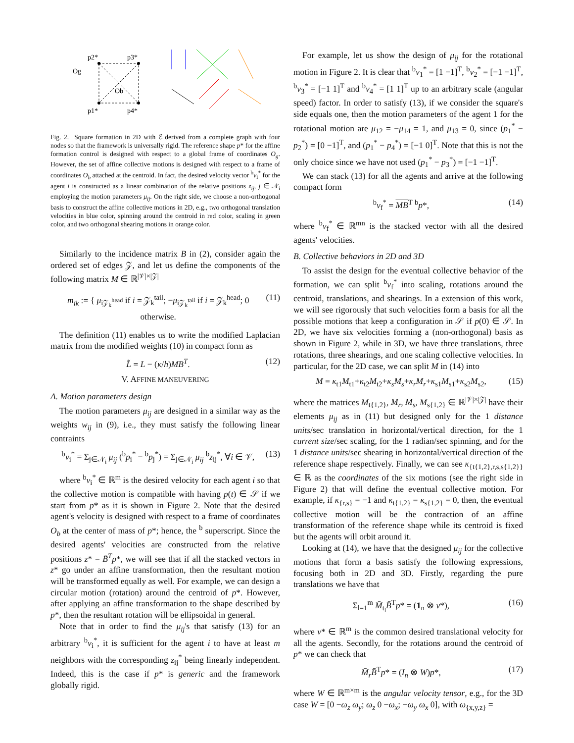p2*
p3*
p1*
p4*
Og
Ob
Fig. 2. Square formation in 2D with ℰ derived from a complete graph with four nodes so that the framework is universally rigid. The reference shape p* for the affine formation control is designed with respect to a global frame of coordinates O<sub>g</sub>. However, the set of affine collective motions is designed with respect to a frame of coordinates O<sub>b</sub> attached at the centroid. In fact, the desired velocity vector <sup>b</sup>v<sub>i</sub><sup>*</sup> for the agent i is constructed as a linear combination of the relative positions z<sub>ij</sub>, j ∈ 𝒩<sub>i</sub> employing the motion parameters μ<sub>ij</sub>. On the right side, we choose a non-orthogonal basis to construct the affine collective motions in 2D, e.g., two orthogonal translation velocities in blue color, spinning around the centroid in red color, scaling in green color, and two orthogonal shearing motions in orange color.
Similarly to the incidence matrix B in (2), consider again the ordered set of edges 𝒵, and let us define the components of the following matrix M ∈ ℝ<sup>|𝒱|×|𝒵|</sup>
m<sub>ik</sub> := { μ<sub>i𝒵<sub>k</sub><sup>head</sup></sub> if i = 𝒵<sub>k</sub><sup>tail</sup>; −μ<sub>i𝒵<sub>k</sub><sup>tail</sup></sub> if i = 𝒵<sub>k</sub><sup>head</sup>; 0 otherwise. (11)
The definition (11) enables us to write the modified Laplacian matrix from the modified weights (10) in compact form as
L̃ = L − (κ/h)MB<sup>T</sup>. (12)
V. AFFINE MANEUVERING
A. Motion parameters design
The motion parameters μ<sub>ij</sub> are designed in a similar way as the weights w<sub>ij</sub> in (9), i.e., they must satisfy the following linear contraints
<sup>b</sup> v<sub>i</sub><sup>*</sup> = Σ<sub>j∈𝒩<sub>i</sub></sub> μ<sub>ij</sub> (<sup>b</sup>p<sub>i</sub><sup>*</sup> − <sup>b</sup>p<sub>j</sub><sup>*</sup>) = Σ<sub>j∈𝒩<sub>i</sub></sub> μ<sub>ij</sub> <sup>b</sup>z<sub>ij</sub><sup>*</sup>, ∀i ∈ 𝒱, (13)
where <sup>b</sup>v<sub>i</sub><sup>*</sup> ∈ ℝ<sup>m</sup> is the desired velocity for each agent i so that the collective motion is compatible with having p(t) ∈ 𝒮 if we start from p* as it is shown in Figure 2. Note that the desired agent's velocity is designed with respect to a frame of coordinates O<sub>b</sub> at the center of mass of p*; hence, the <sup>b</sup> superscript. Since the desired agents' velocities are constructed from the relative positions z* = B̄<sup>T</sup>p*, we will see that if all the stacked vectors in z* go under an affine transformation, then the resultant motion will be transformed equally as well. For example, we can design a circular motion (rotation) around the centroid of p*. However, after applying an affine transformation to the shape described by p*, then the resultant rotation will be ellipsoidal in general.
Note that in order to find the μ<sub>ij</sub>'s that satisfy (13) for an arbitrary <sup>b</sup>v<sub>i</sub><sup>*</sup>, it is sufficient for the agent i to have at least m neighbors with the corresponding z<sub>ij</sub><sup>*</sup> being linearly independent. Indeed, this is the case if p* is generic and the framework globally rigid.
For example, let us show the design of μ<sub>ij</sub> for the rotational motion in Figure 2. It is clear that <sup>b</sup>v<sub>1</sub><sup>*</sup> = [1 −1]<sup>T</sup>, <sup>b</sup>v<sub>2</sub><sup>*</sup> = [−1 −1]<sup>T</sup>, <sup>b</sup>v<sub>3</sub><sup>*</sup> = [−1 1]<sup>T</sup> and <sup>b</sup>v<sub>4</sub><sup>*</sup> = [1 1]<sup>T</sup> up to an arbitrary scale (angular speed) factor. In order to satisfy (13), if we consider the square's side equals one, then the motion parameters of the agent 1 for the rotational motion are μ<sub>12</sub> = −μ<sub>14</sub> = 1, and μ<sub>13</sub> = 0, since (p<sub>1</sub><sup>*</sup> − p<sub>2</sub><sup>*</sup>) = [0 −1]<sup>T</sup>, and (p<sub>1</sub><sup>*</sup> − p<sub>4</sub><sup>*</sup>) = [−1 0]<sup>T</sup>. Note that this is not the only choice since we have not used (p<sub>1</sub><sup>*</sup> − p<sub>3</sub><sup>*</sup>) = [−1 −1]<sup>T</sup>.
We can stack (13) for all the agents and arrive at the following compact form
<sup>b</sup> v<sub>f</sub><sup>*</sup> = MB<sup>T</sup> <sup>b</sup>p*, (14)
where <sup>b</sup>v<sub>f</sub><sup>*</sup> ∈ ℝ<sup>mn</sup> is the stacked vector with all the desired agents' velocities.
B. Collective behaviors in 2D and 3D
To assist the design for the eventual collective behavior of the formation, we can split <sup>b</sup>v<sub>f</sub><sup>*</sup> into scaling, rotations around the centroid, translations, and shearings. In a extension of this work, we will see rigorously that such velocities form a basis for all the possible motions that keep a configuration in 𝒮 if p(0) ∈ 𝒮. In 2D, we have six velocities forming a (non-orthogonal) basis as shown in Figure 2, while in 3D, we have three translations, three rotations, three shearings, and one scaling collective velocities. In particular, for the 2D case, we can split M in (14) into
M = κ<sub>t1</sub>M<sub>t1</sub>+κ<sub>t2</sub>M<sub>t2</sub>+κ<sub>s</sub>M<sub>s</sub>+κ<sub>r</sub>M<sub>r</sub>+κ<sub>s1</sub>M<sub>s1</sub>+κ<sub>s2</sub>M<sub>s2</sub>, (15)
where the matrices M<sub>t{1,2}</sub>, M<sub>r</sub>, M<sub>s</sub>, M<sub>s{1,2}</sub> ∈ ℝ<sup>|𝒱|×|𝒵|</sup> have their elements μ<sub>ij</sub> as in (11) but designed only for the 1 distance units/sec translation in horizontal/vertical direction, for the 1 current size/sec scaling, for the 1 radian/sec spinning, and for the 1 distance units/sec shearing in horizontal/vertical direction of the reference shape respectively. Finally, we can see κ<sub>{t{1,2},r,s,s{1,2}}</sub> ∈ ℝ as the coordinates of the six motions (see the right side in Figure 2) that will define the eventual collective motion. For example, if κ<sub>{r,s}</sub> = −1 and κ<sub>t{1,2}</sub> = κ<sub>s{1,2}</sub> = 0, then, the eventual collective motion will be the contraction of an affine transformation of the reference shape while its centroid is fixed but the agents will orbit around it.
Looking at (14), we have that the designed μ<sub>ij</sub> for the collective motions that form a basis satisfy the following expressions, focusing both in 2D and 3D. Firstly, regarding the pure translations we have that
Σ<sub>l=1</sub><sup>m</sup> M̄<sub>t<sub>l</sub></sub>B̄<sup>T</sup>p* = (1<sub>n</sub> ⊗ v*), (16)
where v* ∈ ℝ<sup>m</sup> is the common desired translational velocity for all the agents. Secondly, for the rotations around the centroid of p* we can check that
M̄<sub>r</sub>B̄<sup>T</sup>p* = (I<sub>n</sub> ⊗ W)p*, (17)
where W ∈ ℝ<sup>m×m</sup> is the angular velocity tensor, e.g., for the 3D case W = [0 −ω<sub>z</sub> ω<sub>y</sub>; ω<sub>z</sub> 0 −ω<sub>x</sub>; −ω<sub>y</sub> ω<sub>x</sub> 0], with ω<sub>{x,y,z}</sub> =